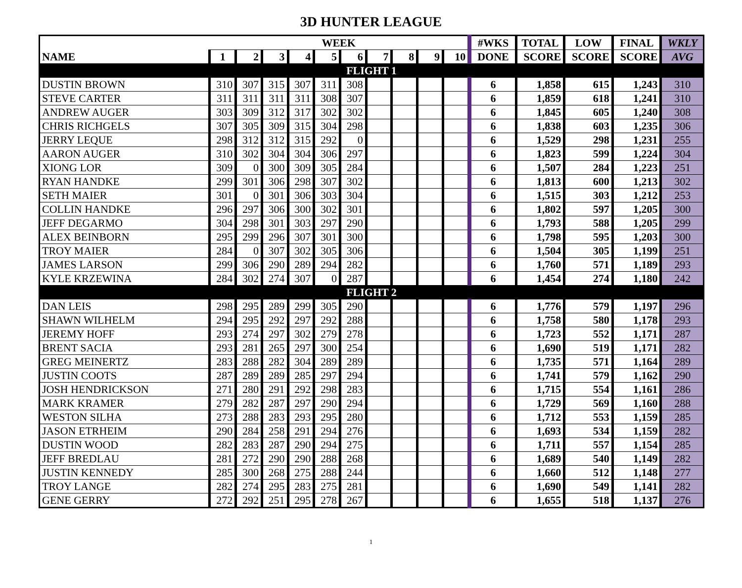3D HUNTER LEAGUE
| NAME | WEEK | | | | | | | | | | #WKS | TOTAL | LOW | FINAL | WKLY |
| --- | --- | --- | --- | --- | --- | --- | --- | --- | --- | --- | --- | --- | --- | --- | --- |
| | 1 | 2 | 3 | 4 | 5 | 6 | 7 | 8 | 9 | 10 | DONE | SCORE | SCORE | SCORE | AVG |
| FLIGHT 1 | | | | | | | | | | | | | | | |
| DUSTIN BROWN | 310 | 307 | 315 | 307 | 311 | 308 | | | | | 6 | 1,858 | 615 | 1,243 | 310 |
| STEVE CARTER | 311 | 311 | 311 | 311 | 308 | 307 | | | | | 6 | 1,859 | 618 | 1,241 | 310 |
| ANDREW AUGER | 303 | 309 | 312 | 317 | 302 | 302 | | | | | 6 | 1,845 | 605 | 1,240 | 308 |
| CHRIS RICHGELS | 307 | 305 | 309 | 315 | 304 | 298 | | | | | 6 | 1,838 | 603 | 1,235 | 306 |
| JERRY LEQUE | 298 | 312 | 312 | 315 | 292 | 0 | | | | | 6 | 1,529 | 298 | 1,231 | 255 |
| AARON AUGER | 310 | 302 | 304 | 304 | 306 | 297 | | | | | 6 | 1,823 | 599 | 1,224 | 304 |
| XIONG LOR | 309 | 0 | 300 | 309 | 305 | 284 | | | | | 6 | 1,507 | 284 | 1,223 | 251 |
| RYAN HANDKE | 299 | 301 | 306 | 298 | 307 | 302 | | | | | 6 | 1,813 | 600 | 1,213 | 302 |
| SETH MAIER | 301 | 0 | 301 | 306 | 303 | 304 | | | | | 6 | 1,515 | 303 | 1,212 | 253 |
| COLLIN HANDKE | 296 | 297 | 306 | 300 | 302 | 301 | | | | | 6 | 1,802 | 597 | 1,205 | 300 |
| JEFF DEGARMO | 304 | 298 | 301 | 303 | 297 | 290 | | | | | 6 | 1,793 | 588 | 1,205 | 299 |
| ALEX BEINBORN | 295 | 299 | 296 | 307 | 301 | 300 | | | | | 6 | 1,798 | 595 | 1,203 | 300 |
| TROY MAIER | 284 | 0 | 307 | 302 | 305 | 306 | | | | | 6 | 1,504 | 305 | 1,199 | 251 |
| JAMES LARSON | 299 | 306 | 290 | 289 | 294 | 282 | | | | | 6 | 1,760 | 571 | 1,189 | 293 |
| KYLE KRZEWINA | 284 | 302 | 274 | 307 | 0 | 287 | | | | | 6 | 1,454 | 274 | 1,180 | 242 |
| FLIGHT 2 | | | | | | | | | | | | | | | |
| DAN LEIS | 298 | 295 | 289 | 299 | 305 | 290 | | | | | 6 | 1,776 | 579 | 1,197 | 296 |
| SHAWN WILHELM | 294 | 295 | 292 | 297 | 292 | 288 | | | | | 6 | 1,758 | 580 | 1,178 | 293 |
| JEREMY HOFF | 293 | 274 | 297 | 302 | 279 | 278 | | | | | 6 | 1,723 | 552 | 1,171 | 287 |
| BRENT SACIA | 293 | 281 | 265 | 297 | 300 | 254 | | | | | 6 | 1,690 | 519 | 1,171 | 282 |
| GREG MEINERTZ | 283 | 288 | 282 | 304 | 289 | 289 | | | | | 6 | 1,735 | 571 | 1,164 | 289 |
| JUSTIN COOTS | 287 | 289 | 289 | 285 | 297 | 294 | | | | | 6 | 1,741 | 579 | 1,162 | 290 |
| JOSH HENDRICKSON | 271 | 280 | 291 | 292 | 298 | 283 | | | | | 6 | 1,715 | 554 | 1,161 | 286 |
| MARK KRAMER | 279 | 282 | 287 | 297 | 290 | 294 | | | | | 6 | 1,729 | 569 | 1,160 | 288 |
| WESTON SILHA | 273 | 288 | 283 | 293 | 295 | 280 | | | | | 6 | 1,712 | 553 | 1,159 | 285 |
| JASON ETRHEIM | 290 | 284 | 258 | 291 | 294 | 276 | | | | | 6 | 1,693 | 534 | 1,159 | 282 |
| DUSTIN WOOD | 282 | 283 | 287 | 290 | 294 | 275 | | | | | 6 | 1,711 | 557 | 1,154 | 285 |
| JEFF BREDLAU | 281 | 272 | 290 | 290 | 288 | 268 | | | | | 6 | 1,689 | 540 | 1,149 | 282 |
| JUSTIN KENNEDY | 285 | 300 | 268 | 275 | 288 | 244 | | | | | 6 | 1,660 | 512 | 1,148 | 277 |
| TROY LANGE | 282 | 274 | 295 | 283 | 275 | 281 | | | | | 6 | 1,690 | 549 | 1,141 | 282 |
| GENE GERRY | 272 | 292 | 251 | 295 | 278 | 267 | | | | | 6 | 1,655 | 518 | 1,137 | 276 |
1